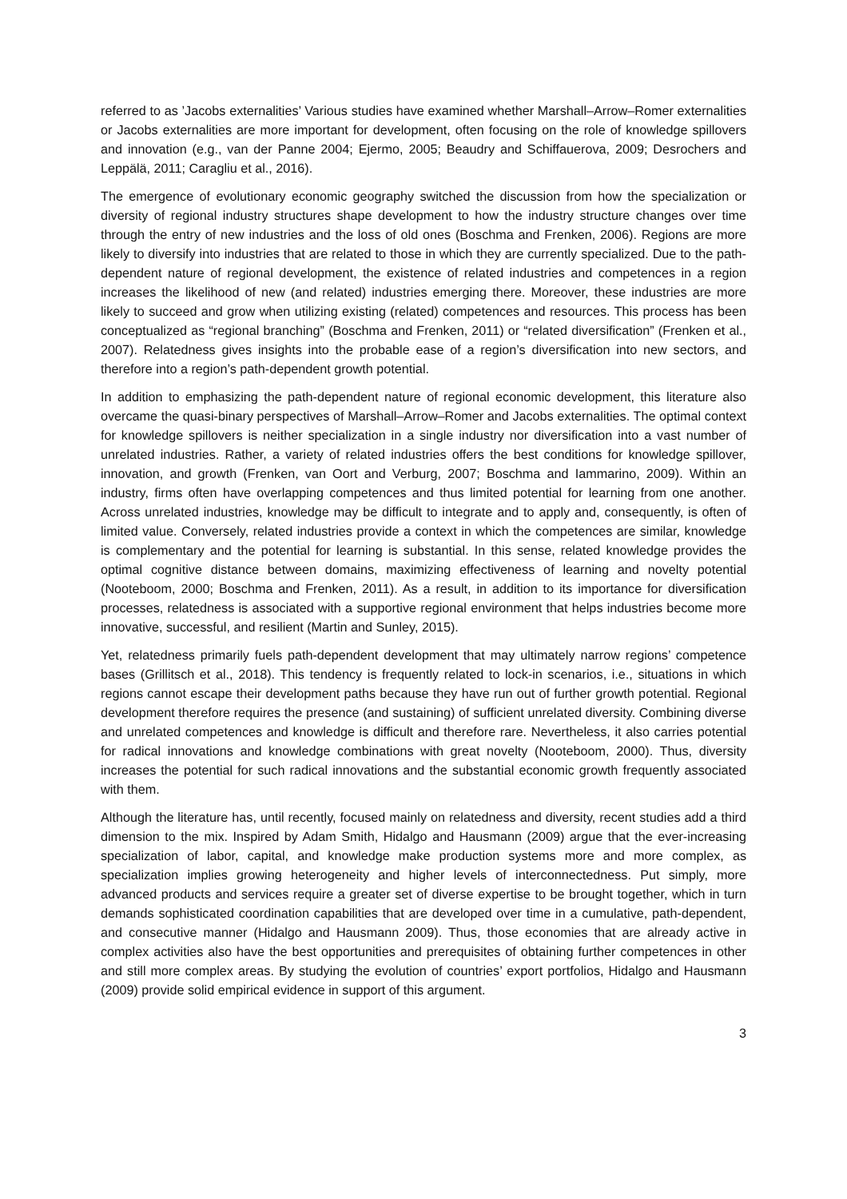referred to as ’Jacobs externalities’ Various studies have examined whether Marshall–Arrow–Romer externalities or Jacobs externalities are more important for development, often focusing on the role of knowledge spillovers and innovation (e.g., van der Panne 2004; Ejermo, 2005; Beaudry and Schiffauerova, 2009; Desrochers and Leppälä, 2011; Caragliu et al., 2016).
The emergence of evolutionary economic geography switched the discussion from how the specialization or diversity of regional industry structures shape development to how the industry structure changes over time through the entry of new industries and the loss of old ones (Boschma and Frenken, 2006). Regions are more likely to diversify into industries that are related to those in which they are currently specialized. Due to the path-dependent nature of regional development, the existence of related industries and competences in a region increases the likelihood of new (and related) industries emerging there. Moreover, these industries are more likely to succeed and grow when utilizing existing (related) competences and resources. This process has been conceptualized as “regional branching” (Boschma and Frenken, 2011) or “related diversification” (Frenken et al., 2007). Relatedness gives insights into the probable ease of a region’s diversification into new sectors, and therefore into a region’s path-dependent growth potential.
In addition to emphasizing the path-dependent nature of regional economic development, this literature also overcame the quasi-binary perspectives of Marshall–Arrow–Romer and Jacobs externalities. The optimal context for knowledge spillovers is neither specialization in a single industry nor diversification into a vast number of unrelated industries. Rather, a variety of related industries offers the best conditions for knowledge spillover, innovation, and growth (Frenken, van Oort and Verburg, 2007; Boschma and Iammarino, 2009). Within an industry, firms often have overlapping competences and thus limited potential for learning from one another. Across unrelated industries, knowledge may be difficult to integrate and to apply and, consequently, is often of limited value. Conversely, related industries provide a context in which the competences are similar, knowledge is complementary and the potential for learning is substantial. In this sense, related knowledge provides the optimal cognitive distance between domains, maximizing effectiveness of learning and novelty potential (Nooteboom, 2000; Boschma and Frenken, 2011). As a result, in addition to its importance for diversification processes, relatedness is associated with a supportive regional environment that helps industries become more innovative, successful, and resilient (Martin and Sunley, 2015).
Yet, relatedness primarily fuels path-dependent development that may ultimately narrow regions’ competence bases (Grillitsch et al., 2018). This tendency is frequently related to lock-in scenarios, i.e., situations in which regions cannot escape their development paths because they have run out of further growth potential. Regional development therefore requires the presence (and sustaining) of sufficient unrelated diversity. Combining diverse and unrelated competences and knowledge is difficult and therefore rare. Nevertheless, it also carries potential for radical innovations and knowledge combinations with great novelty (Nooteboom, 2000). Thus, diversity increases the potential for such radical innovations and the substantial economic growth frequently associated with them.
Although the literature has, until recently, focused mainly on relatedness and diversity, recent studies add a third dimension to the mix. Inspired by Adam Smith, Hidalgo and Hausmann (2009) argue that the ever-increasing specialization of labor, capital, and knowledge make production systems more and more complex, as specialization implies growing heterogeneity and higher levels of interconnectedness. Put simply, more advanced products and services require a greater set of diverse expertise to be brought together, which in turn demands sophisticated coordination capabilities that are developed over time in a cumulative, path-dependent, and consecutive manner (Hidalgo and Hausmann 2009). Thus, those economies that are already active in complex activities also have the best opportunities and prerequisites of obtaining further competences in other and still more complex areas. By studying the evolution of countries’ export portfolios, Hidalgo and Hausmann (2009) provide solid empirical evidence in support of this argument.
3